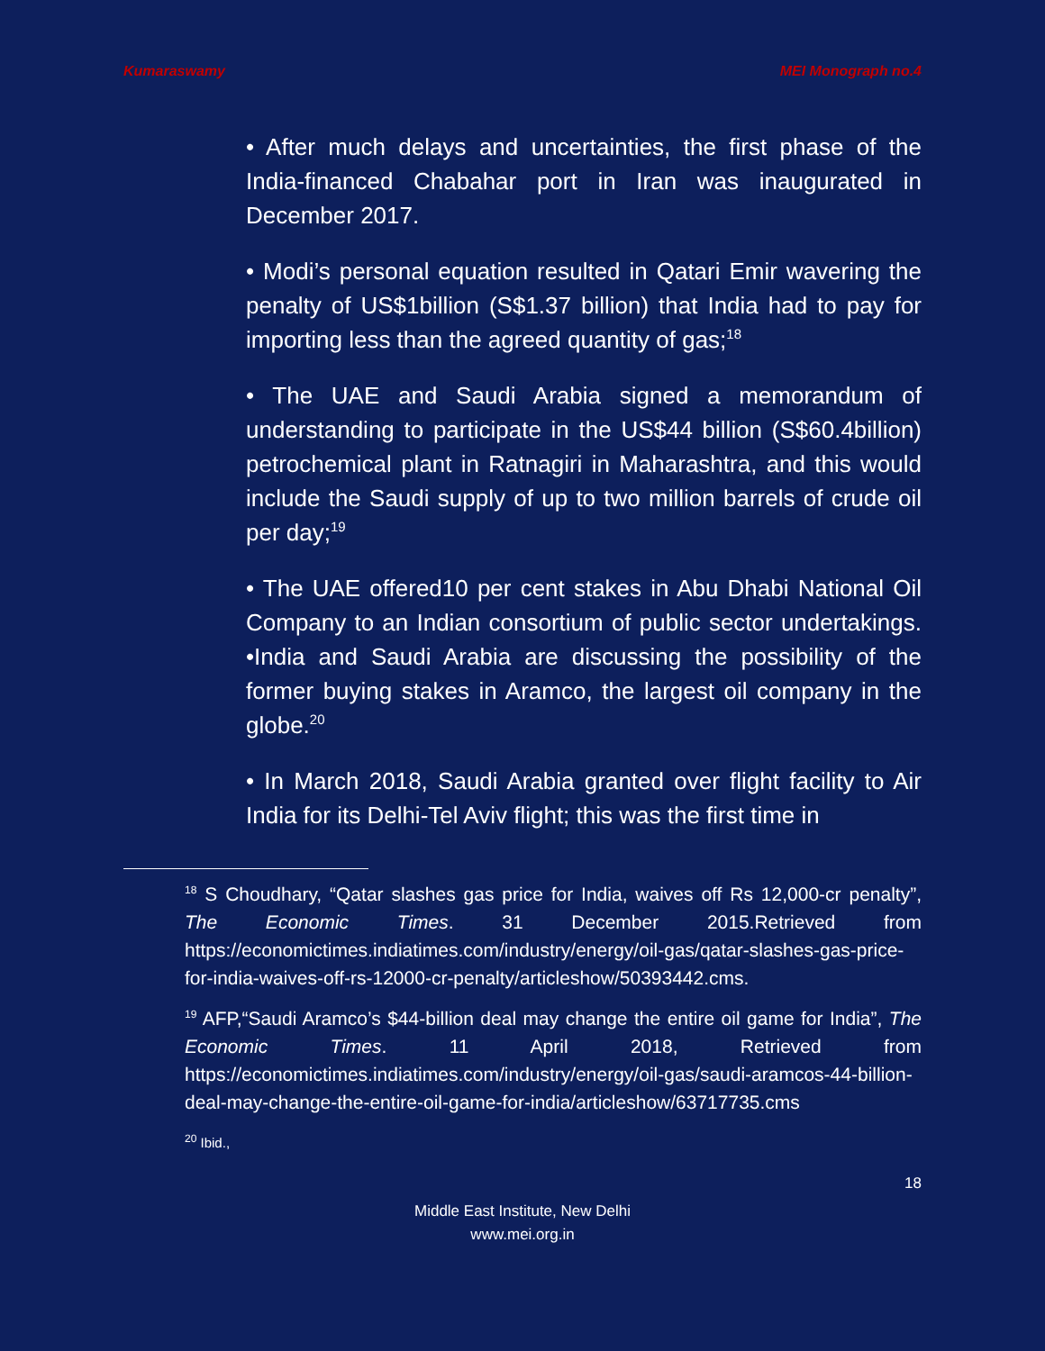Kumaraswamy MEI Monograph no.4
• After much delays and uncertainties, the first phase of the India-financed Chabahar port in Iran was inaugurated in December 2017.
• Modi’s personal equation resulted in Qatari Emir wavering the penalty of US$1billion (S$1.37 billion) that India had to pay for importing less than the agreed quantity of gas;<sup>18</sup>
• The UAE and Saudi Arabia signed a memorandum of understanding to participate in the US$44 billion (S$60.4billion) petrochemical plant in Ratnagiri in Maharashtra, and this would include the Saudi supply of up to two million barrels of crude oil per day;<sup>19</sup>
• The UAE offered10 per cent stakes in Abu Dhabi National Oil Company to an Indian consortium of public sector undertakings. •India and Saudi Arabia are discussing the possibility of the former buying stakes in Aramco, the largest oil company in the globe.<sup>20</sup>
• In March 2018, Saudi Arabia granted over flight facility to Air India for its Delhi-Tel Aviv flight; this was the first time in
<sup>18</sup> S Choudhary, “Qatar slashes gas price for India, waives off Rs 12,000-cr penalty”, The Economic Times. 31 December 2015.Retrieved from https://economictimes.indiatimes.com/industry/energy/oil-gas/qatar-slashes-gas-price-for-india-waives-off-rs-12000-cr-penalty/articleshow/50393442.cms.
<sup>19</sup> AFP,“Saudi Aramco’s $44-billion deal may change the entire oil game for India”, The Economic Times. 11 April 2018, Retrieved from https://economictimes.indiatimes.com/industry/energy/oil-gas/saudi-aramcos-44-billion-deal-may-change-the-entire-oil-game-for-india/articleshow/63717735.cms
<sup>20</sup> Ibid.,
18
Middle East Institute, New Delhi
www.mei.org.in